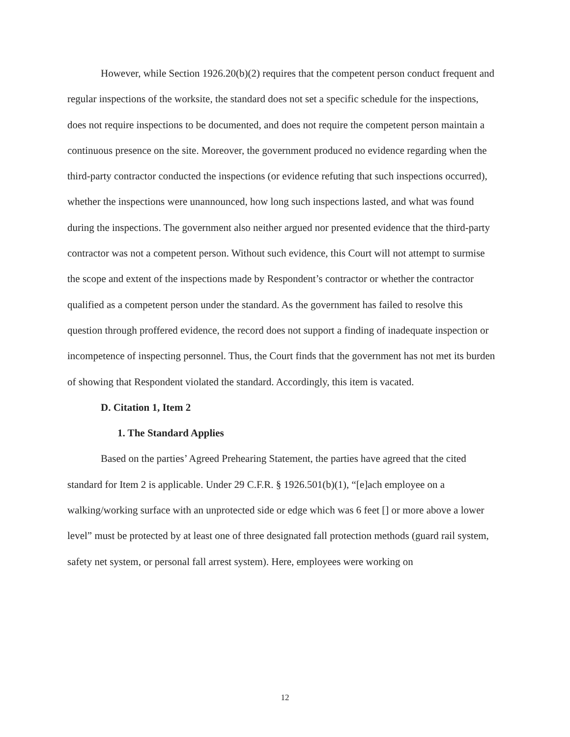However, while Section 1926.20(b)(2) requires that the competent person conduct frequent and regular inspections of the worksite, the standard does not set a specific schedule for the inspections, does not require inspections to be documented, and does not require the competent person maintain a continuous presence on the site. Moreover, the government produced no evidence regarding when the third-party contractor conducted the inspections (or evidence refuting that such inspections occurred), whether the inspections were unannounced, how long such inspections lasted, and what was found during the inspections. The government also neither argued nor presented evidence that the third-party contractor was not a competent person. Without such evidence, this Court will not attempt to surmise the scope and extent of the inspections made by Respondent’s contractor or whether the contractor qualified as a competent person under the standard. As the government has failed to resolve this question through proffered evidence, the record does not support a finding of inadequate inspection or incompetence of inspecting personnel. Thus, the Court finds that the government has not met its burden of showing that Respondent violated the standard. Accordingly, this item is vacated.
D. Citation 1, Item 2
1. The Standard Applies
Based on the parties’ Agreed Prehearing Statement, the parties have agreed that the cited standard for Item 2 is applicable. Under 29 C.F.R. § 1926.501(b)(1), “[e]ach employee on a walking/working surface with an unprotected side or edge which was 6 feet [] or more above a lower level” must be protected by at least one of three designated fall protection methods (guard rail system, safety net system, or personal fall arrest system). Here, employees were working on
12